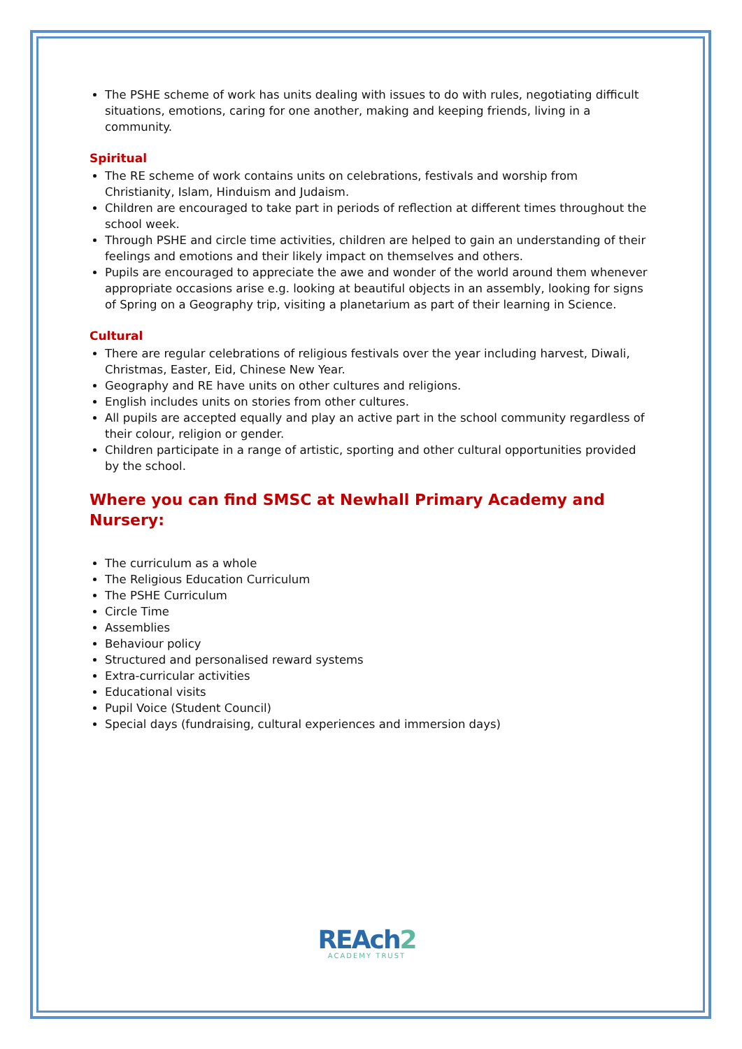The PSHE scheme of work has units dealing with issues to do with rules, negotiating difficult situations, emotions, caring for one another, making and keeping friends, living in a community.
Spiritual
The RE scheme of work contains units on celebrations, festivals and worship from Christianity, Islam, Hinduism and Judaism.
Children are encouraged to take part in periods of reflection at different times throughout the school week.
Through PSHE and circle time activities, children are helped to gain an understanding of their feelings and emotions and their likely impact on themselves and others.
Pupils are encouraged to appreciate the awe and wonder of the world around them whenever appropriate occasions arise e.g. looking at beautiful objects in an assembly, looking for signs of Spring on a Geography trip, visiting a planetarium as part of their learning in Science.
Cultural
There are regular celebrations of religious festivals over the year including harvest, Diwali, Christmas, Easter, Eid, Chinese New Year.
Geography and RE have units on other cultures and religions.
English includes units on stories from other cultures.
All pupils are accepted equally and play an active part in the school community regardless of their colour, religion or gender.
Children participate in a range of artistic, sporting and other cultural opportunities provided by the school.
Where you can find SMSC at Newhall Primary Academy and Nursery:
The curriculum as a whole
The Religious Education Curriculum
The PSHE Curriculum
Circle Time
Assemblies
Behaviour policy
Structured and personalised reward systems
Extra-curricular activities
Educational visits
Pupil Voice (Student Council)
Special days (fundraising, cultural experiences and immersion days)
REAch2
ACADEMY TRUST